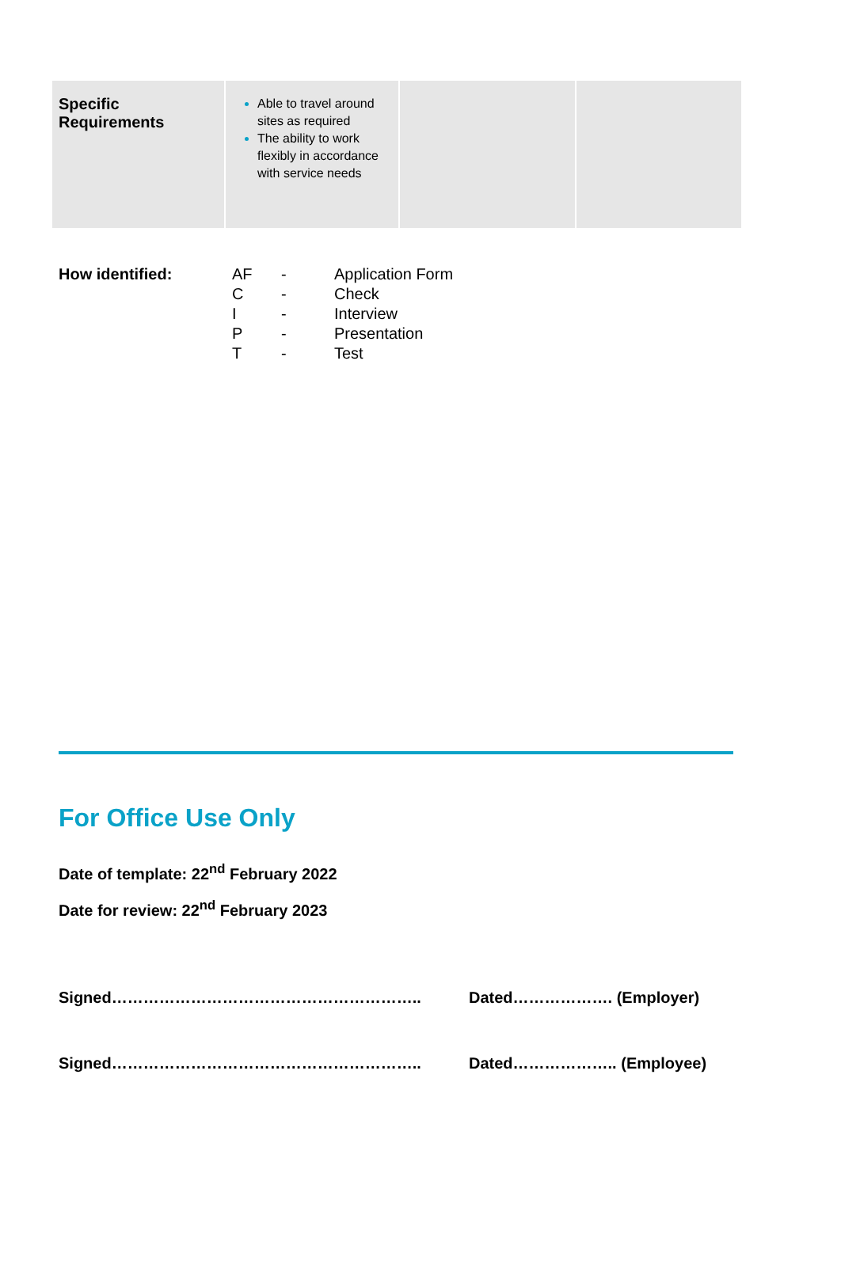| Specific Requirements | Able to travel around sites as required The ability to work flexibly in accordance with service needs | | |
| How identified: | AF | - | Application Form |
| | C | - | Check |
| | I | - | Interview |
| | P | - | Presentation |
| | T | - | Test |
For Office Use Only
Date of template: 22<sup>nd</sup> February 2022
Date for review: 22<sup>nd</sup> February 2023
Signed………………………………………………….. Dated………………. (Employer)
Signed………………………………………………….. Dated……………….. (Employee)